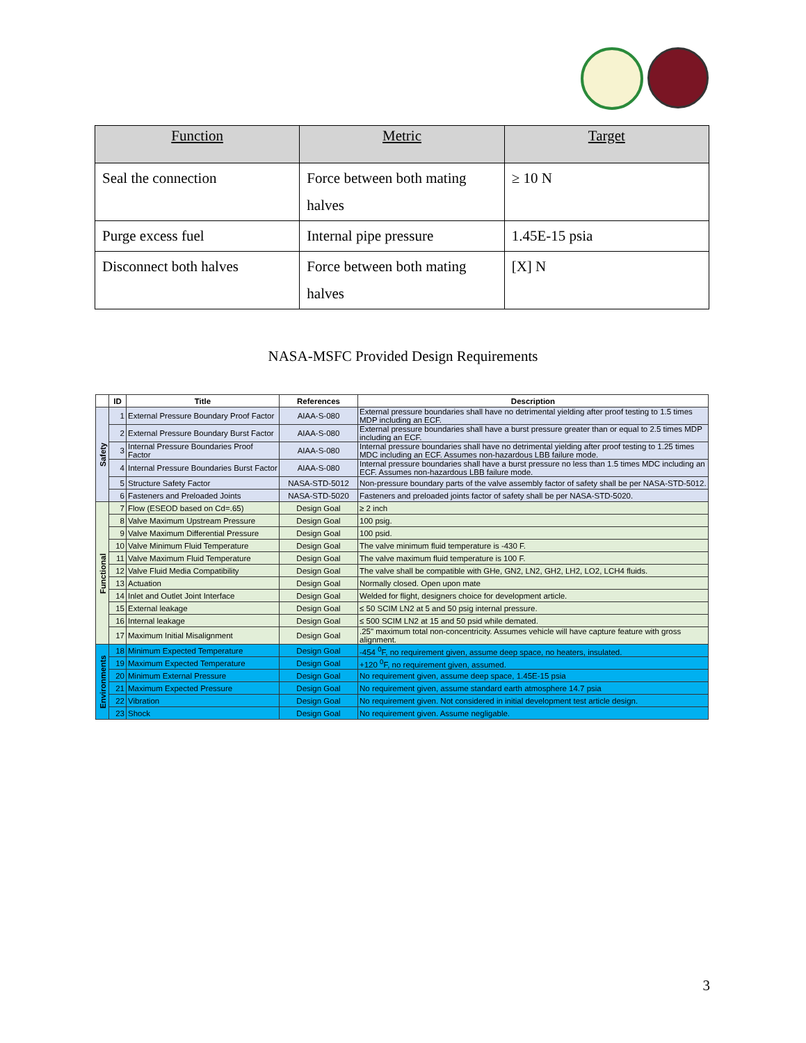| Function | Metric | Target |
| --- | --- | --- |
| Seal the connection | Force between both mating halves | ≥ 10 N |
| Purge excess fuel | Internal pipe pressure | 1.45E-15 psia |
| Disconnect both halves | Force between both mating halves | [X] N |
NASA-MSFC Provided Design Requirements
| | ID | Title | References | Description |
| --- | --- | --- | --- | --- |
| Safety | 1 | External Pressure Boundary Proof Factor | AIAA-S-080 | External pressure boundaries shall have no detrimental yielding after proof testing to 1.5 times MDP including an ECF. |
| | 2 | External Pressure Boundary Burst Factor | AIAA-S-080 | External pressure boundaries shall have a burst pressure greater than or equal to 2.5 times MDP including an ECF. |
| | 3 | Internal Pressure Boundaries Proof Factor | AIAA-S-080 | Internal pressure boundaries shall have no detrimental yielding after proof testing to 1.25 times MDC including an ECF. Assumes non-hazardous LBB failure mode. |
| | 4 | Internal Pressure Boundaries Burst Factor | AIAA-S-080 | Internal pressure boundaries shall have a burst pressure no less than 1.5 times MDC including an ECF. Assumes non-hazardous LBB failure mode. |
| | 5 | Structure Safety Factor | NASA-STD-5012 | Non-pressure boundary parts of the valve assembly factor of safety shall be per NASA-STD-5012. |
| | 6 | Fasteners and Preloaded Joints | NASA-STD-5020 | Fasteners and preloaded joints factor of safety shall be per NASA-STD-5020. |
| Functional | 7 | Flow (ESEOD based on Cd=.65) | Design Goal | ≥ 2 inch |
| | 8 | Valve Maximum Upstream Pressure | Design Goal | 100 psig. |
| | 9 | Valve Maximum Differential Pressure | Design Goal | 100 psid. |
| | 10 | Valve Minimum Fluid Temperature | Design Goal | The valve minimum fluid temperature is -430 F. |
| | 11 | Valve Maximum Fluid Temperature | Design Goal | The valve maximum fluid temperature is 100 F. |
| | 12 | Valve Fluid Media Compatibility | Design Goal | The valve shall be compatible with GHe, GN2, LN2, GH2, LH2, LO2, LCH4 fluids. |
| | 13 | Actuation | Design Goal | Normally closed. Open upon mate |
| | 14 | Inlet and Outlet Joint Interface | Design Goal | Welded for flight, designers choice for development article. |
| | 15 | External leakage | Design Goal | ≤ 50 SCIM LN2 at 5 and 50 psig internal pressure. |
| | 16 | Internal leakage | Design Goal | ≤ 500 SCIM LN2 at 15 and 50 psid while demated. |
| | 17 | Maximum Initial Misalignment | Design Goal | .25" maximum total non-concentricity. Assumes vehicle will have capture feature with gross alignment. |
| Environments | 18 | Minimum Expected Temperature | Design Goal | -454 <sup>0</sup>F, no requirement given, assume deep space, no heaters, insulated. |
| | 19 | Maximum Expected Temperature | Design Goal | +120 <sup>0</sup>F, no requirement given, assumed. |
| | 20 | Minimum External Pressure | Design Goal | No requirement given, assume deep space, 1.45E-15 psia |
| | 21 | Maximum Expected Pressure | Design Goal | No requirement given, assume standard earth atmosphere 14.7 psia |
| | 22 | Vibration | Design Goal | No requirement given. Not considered in initial development test article design. |
| | 23 | Shock | Design Goal | No requirement given. Assume negligable. |
3